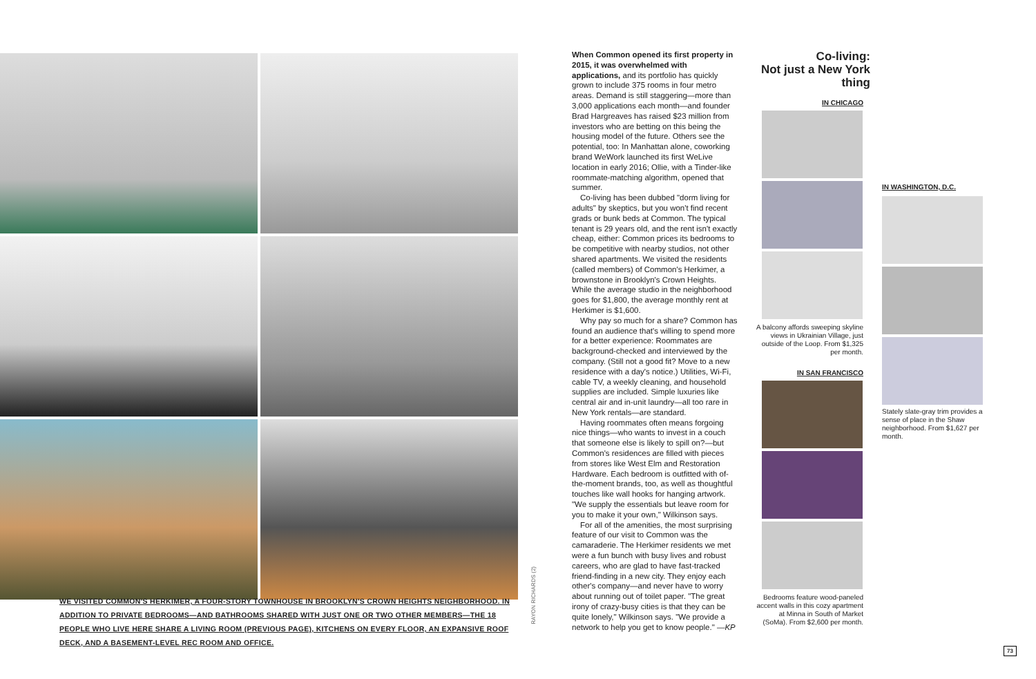WE VISITED COMMON'S HERKIMER, A FOUR-STORY TOWNHOUSE IN BROOKLYN'S CROWN HEIGHTS NEIGHBORHOOD. IN ADDITION TO PRIVATE BEDROOMS—AND BATHROOMS SHARED WITH JUST ONE OR TWO OTHER MEMBERS—THE 18 PEOPLE WHO LIVE HERE SHARE A LIVING ROOM (PREVIOUS PAGE), KITCHENS ON EVERY FLOOR, AN EXPANSIVE ROOF DECK, AND A BASEMENT-LEVEL REC ROOM AND OFFICE.
RAYON RICHARDS (2)
When Common opened its first property in 2015, it was overwhelmed with applications, and its portfolio has quickly grown to include 375 rooms in four metro areas. Demand is still staggering—more than 3,000 applications each month—and founder Brad Hargreaves has raised $23 million from investors who are betting on this being the housing model of the future. Others see the potential, too: In Manhattan alone, coworking brand WeWork launched its first WeLive location in early 2016; Ollie, with a Tinder-like roommate-matching algorithm, opened that summer.
Co-living has been dubbed "dorm living for adults" by skeptics, but you won't find recent grads or bunk beds at Common. The typical tenant is 29 years old, and the rent isn't exactly cheap, either: Common prices its bedrooms to be competitive with nearby studios, not other shared apartments. We visited the residents (called members) of Common's Herkimer, a brownstone in Brooklyn's Crown Heights. While the average studio in the neighborhood goes for $1,800, the average monthly rent at Herkimer is $1,600.
Why pay so much for a share? Common has found an audience that's willing to spend more for a better experience: Roommates are background-checked and interviewed by the company. (Still not a good fit? Move to a new residence with a day's notice.) Utilities, Wi-Fi, cable TV, a weekly cleaning, and household supplies are included. Simple luxuries like central air and in-unit laundry—all too rare in New York rentals—are standard.
Having roommates often means forgoing nice things—who wants to invest in a couch that someone else is likely to spill on?—but Common's residences are filled with pieces from stores like West Elm and Restoration Hardware. Each bedroom is outfitted with of-the-moment brands, too, as well as thoughtful touches like wall hooks for hanging artwork. "We supply the essentials but leave room for you to make it your own," Wilkinson says.
For all of the amenities, the most surprising feature of our visit to Common was the camaraderie. The Herkimer residents we met were a fun bunch with busy lives and robust careers, who are glad to have fast-tracked friend-finding in a new city. They enjoy each other's company—and never have to worry about running out of toilet paper. "The great irony of crazy-busy cities is that they can be quite lonely," Wilkinson says. "We provide a network to help you get to know people." —KP
Co-living:
Not just a New York thing
IN CHICAGO
A balcony affords sweeping skyline views in Ukrainian Village, just outside of the Loop. From $1,325 per month.
IN SAN FRANCISCO
Bedrooms feature wood-paneled accent walls in this cozy apartment at Minna in South of Market (SoMa). From $2,600 per month.
IN WASHINGTON, D.C.
Stately slate-gray trim provides a sense of place in the Shaw neighborhood. From $1,627 per month.
73